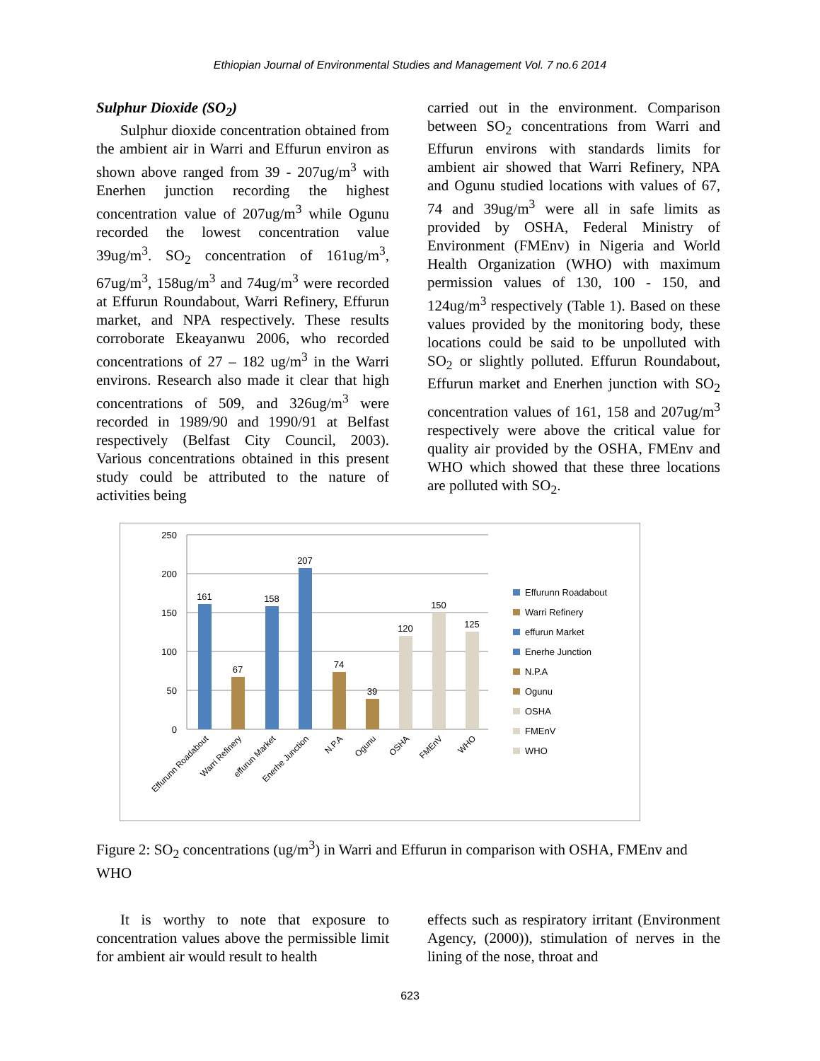Ethiopian Journal of Environmental Studies and Management Vol. 7 no.6 2014
Sulphur Dioxide (SO<sub>2</sub>)
Sulphur dioxide concentration obtained from the ambient air in Warri and Effurun environ as shown above ranged from 39 - 207ug/m<sup>3</sup> with Enerhen junction recording the highest concentration value of 207ug/m<sup>3</sup> while Ogunu recorded the lowest concentration value 39ug/m<sup>3</sup>. SO<sub>2</sub> concentration of 161ug/m<sup>3</sup>, 67ug/m<sup>3</sup>, 158ug/m<sup>3</sup> and 74ug/m<sup>3</sup> were recorded at Effurun Roundabout, Warri Refinery, Effurun market, and NPA respectively. These results corroborate Ekeayanwu 2006, who recorded concentrations of 27 – 182 ug/m<sup>3</sup> in the Warri environs. Research also made it clear that high concentrations of 509, and 326ug/m<sup>3</sup> were recorded in 1989/90 and 1990/91 at Belfast respectively (Belfast City Council, 2003). Various concentrations obtained in this present study could be attributed to the nature of activities being
carried out in the environment. Comparison between SO<sub>2</sub> concentrations from Warri and Effurun environs with standards limits for ambient air showed that Warri Refinery, NPA and Ogunu studied locations with values of 67, 74 and 39ug/m<sup>3</sup> were all in safe limits as provided by OSHA, Federal Ministry of Environment (FMEnv) in Nigeria and World Health Organization (WHO) with maximum permission values of 130, 100 - 150, and 124ug/m<sup>3</sup> respectively (Table 1). Based on these values provided by the monitoring body, these locations could be said to be unpolluted with SO<sub>2</sub> or slightly polluted. Effurun Roundabout, Effurun market and Enerhen junction with SO<sub>2</sub> concentration values of 161, 158 and 207ug/m<sup>3</sup> respectively were above the critical value for quality air provided by the OSHA, FMEnv and WHO which showed that these three locations are polluted with SO<sub>2</sub>.
250
200
150
100
50
0
161
67
158
207
74
39
120
150
125
Effurunn Roadabout
Warri Refinery
effurun Market
Enerhe Junction
N.P.A
Ogunu
OSHA
FMEnV
WHO
Effurunn Roadabout
Warri Refinery
effurun Market
Enerhe Junction
N.P.A
Ogunu
OSHA
FMEnV
WHO
Figure 2: SO<sub>2</sub> concentrations (ug/m<sup>3</sup>) in Warri and Effurun in comparison with OSHA, FMEnv and WHO
It is worthy to note that exposure to concentration values above the permissible limit for ambient air would result to health
effects such as respiratory irritant (Environment Agency, (2000)), stimulation of nerves in the lining of the nose, throat and
623